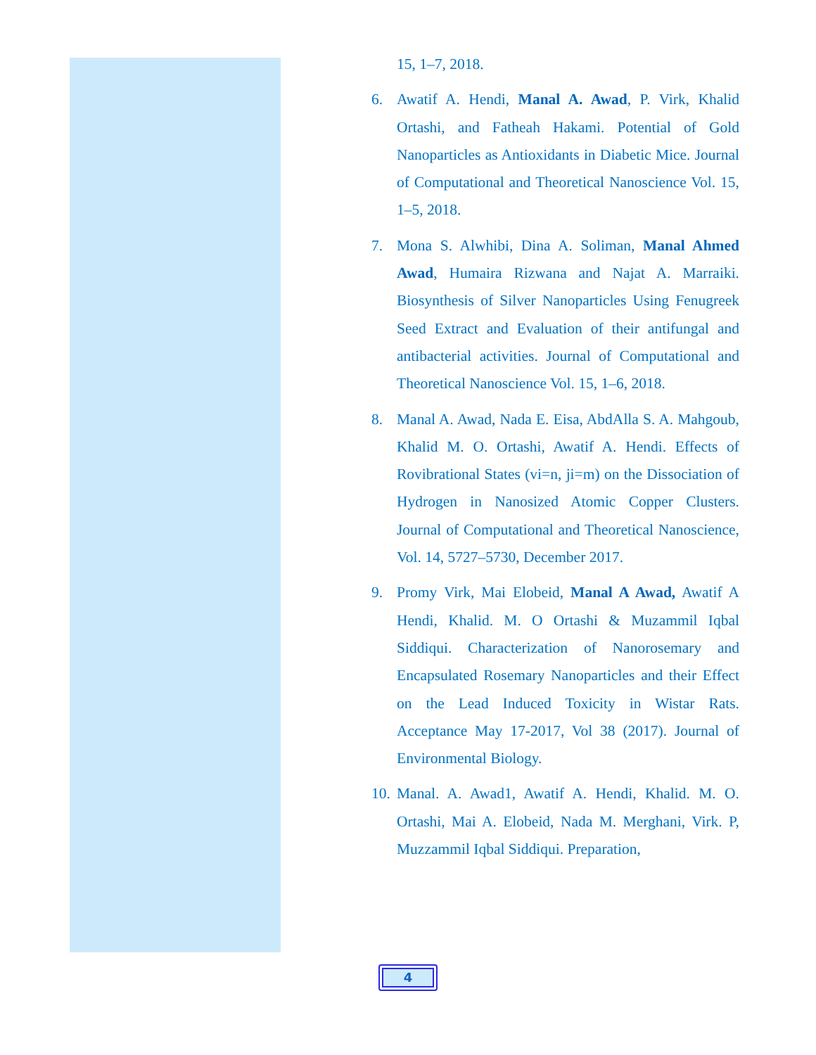15, 1–7, 2018.
6. Awatif A. Hendi, Manal A. Awad, P. Virk, Khalid Ortashi, and Fatheah Hakami. Potential of Gold Nanoparticles as Antioxidants in Diabetic Mice. Journal of Computational and Theoretical Nanoscience Vol. 15, 1–5, 2018.
7. Mona S. Alwhibi, Dina A. Soliman, Manal Ahmed Awad, Humaira Rizwana and Najat A. Marraiki. Biosynthesis of Silver Nanoparticles Using Fenugreek Seed Extract and Evaluation of their antifungal and antibacterial activities. Journal of Computational and Theoretical Nanoscience Vol. 15, 1–6, 2018.
8. Manal A. Awad, Nada E. Eisa, AbdAlla S. A. Mahgoub, Khalid M. O. Ortashi, Awatif A. Hendi. Effects of Rovibrational States (vi=n, ji=m) on the Dissociation of Hydrogen in Nanosized Atomic Copper Clusters. Journal of Computational and Theoretical Nanoscience, Vol. 14, 5727–5730, December 2017.
9. Promy Virk, Mai Elobeid, Manal A Awad, Awatif A Hendi, Khalid. M. O Ortashi & Muzammil Iqbal Siddiqui. Characterization of Nanorosemary and Encapsulated Rosemary Nanoparticles and their Effect on the Lead Induced Toxicity in Wistar Rats. Acceptance May 17-2017, Vol 38 (2017). Journal of Environmental Biology.
10. Manal. A. Awad1, Awatif A. Hendi, Khalid. M. O. Ortashi, Mai A. Elobeid, Nada M. Merghani, Virk. P, Muzzammil Iqbal Siddiqui. Preparation,
4